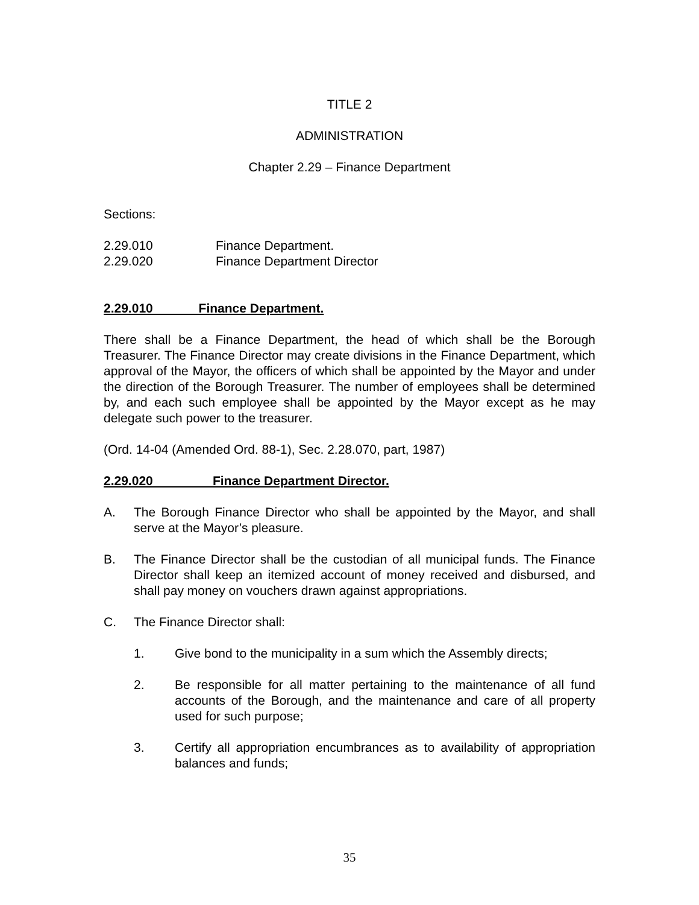TITLE 2
ADMINISTRATION
Chapter 2.29 – Finance Department
Sections:
2.29.010 Finance Department.
2.29.020 Finance Department Director
2.29.010 Finance Department.
There shall be a Finance Department, the head of which shall be the Borough Treasurer. The Finance Director may create divisions in the Finance Department, which approval of the Mayor, the officers of which shall be appointed by the Mayor and under the direction of the Borough Treasurer. The number of employees shall be determined by, and each such employee shall be appointed by the Mayor except as he may delegate such power to the treasurer.
(Ord. 14-04 (Amended Ord. 88-1), Sec. 2.28.070, part, 1987)
2.29.020 Finance Department Director.
A. The Borough Finance Director who shall be appointed by the Mayor, and shall serve at the Mayor’s pleasure.
B. The Finance Director shall be the custodian of all municipal funds. The Finance Director shall keep an itemized account of money received and disbursed, and shall pay money on vouchers drawn against appropriations.
C. The Finance Director shall:
1. Give bond to the municipality in a sum which the Assembly directs;
2. Be responsible for all matter pertaining to the maintenance of all fund accounts of the Borough, and the maintenance and care of all property used for such purpose;
3. Certify all appropriation encumbrances as to availability of appropriation balances and funds;
35